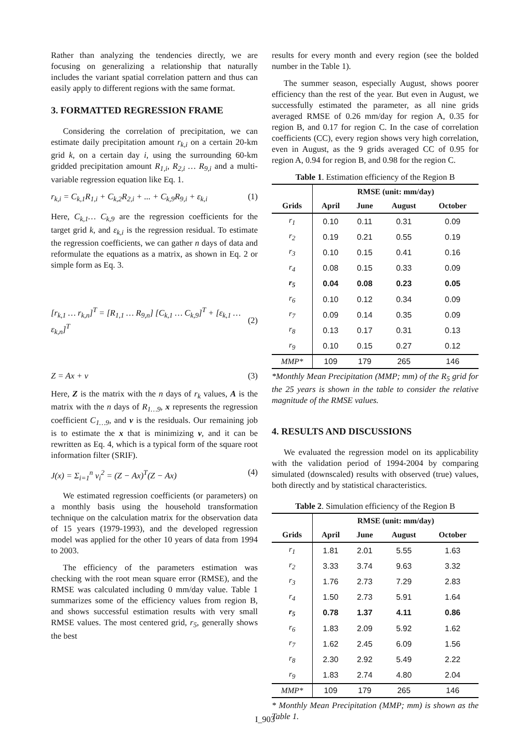Rather than analyzing the tendencies directly, we are focusing on generalizing a relationship that naturally includes the variant spatial correlation pattern and thus can easily apply to different regions with the same format.
3. FORMATTED REGRESSION FRAME
Considering the correlation of precipitation, we can estimate daily precipitation amount r<sub>k,i</sub> on a certain 20-km grid k, on a certain day i, using the surrounding 60-km gridded precipitation amount R<sub>1,i</sub>, R<sub>2,i</sub> … R<sub>9,i</sub> and a multi-variable regression equation like Eq. 1.
r<sub>k,i</sub> = C<sub>k,1</sub>R<sub>1,i</sub> + C<sub>k,2</sub>R<sub>2,i</sub> + ... + C<sub>k,9</sub>R<sub>9,i</sub> + ε<sub>k,i</sub> (1)
Here, C<sub>k,1</sub>… C<sub>k,9</sub> are the regression coefficients for the target grid k, and ε<sub>k,i</sub> is the regression residual. To estimate the regression coefficients, we can gather n days of data and reformulate the equations as a matrix, as shown in Eq. 2 or simple form as Eq. 3.
[r<sub>k,1</sub> … r<sub>k,n</sub>]<sup>T</sup> = [R<sub>1,1</sub> … R<sub>9,n</sub>] [C<sub>k,1</sub> … C<sub>k,9</sub>]<sup>T</sup> + [ε<sub>k,1</sub> … ε<sub>k,n</sub>]<sup>T</sup> (2)
Z = Ax + v (3)
Here, Z is the matrix with the n days of r<sub>k</sub> values, A is the matrix with the n days of R<sub>1…9</sub>, x represents the regression coefficient C<sub>1…9</sub>, and v is the residuals. Our remaining job is to estimate the x that is minimizing v, and it can be rewritten as Eq. 4, which is a typical form of the square root information filter (SRIF).
J(x) = Σ<sub>i=1</sub><sup>n</sup> v<sub>i</sub><sup>2</sup> = (Z − Ax)<sup>T</sup>(Z − Ax) (4)
We estimated regression coefficients (or parameters) on a monthly basis using the household transformation technique on the calculation matrix for the observation data of 15 years (1979-1993), and the developed regression model was applied for the other 10 years of data from 1994 to 2003.
The efficiency of the parameters estimation was checking with the root mean square error (RMSE), and the RMSE was calculated including 0 mm/day value. Table 1 summarizes some of the efficiency values from region B, and shows successful estimation results with very small RMSE values. The most centered grid, r<sub>5</sub>, generally shows the best
results for every month and every region (see the bolded number in the Table 1).
The summer season, especially August, shows poorer efficiency than the rest of the year. But even in August, we successfully estimated the parameter, as all nine grids averaged RMSE of 0.26 mm/day for region A, 0.35 for region B, and 0.17 for region C. In the case of correlation coefficients (CC), every region shows very high correlation, even in August, as the 9 grids averaged CC of 0.95 for region A, 0.94 for region B, and 0.98 for the region C.
Table 1. Estimation efficiency of the Region B
| | RMSE (unit: mm/day) | | | |
| --- | --- | --- | --- | --- |
| Grids | April | June | August | October |
| r<sub>1</sub> | 0.10 | 0.11 | 0.31 | 0.09 |
| r<sub>2</sub> | 0.19 | 0.21 | 0.55 | 0.19 |
| r<sub>3</sub> | 0.10 | 0.15 | 0.41 | 0.16 |
| r<sub>4</sub> | 0.08 | 0.15 | 0.33 | 0.09 |
| r<sub>5</sub> | 0.04 | 0.08 | 0.23 | 0.05 |
| r<sub>6</sub> | 0.10 | 0.12 | 0.34 | 0.09 |
| r<sub>7</sub> | 0.09 | 0.14 | 0.35 | 0.09 |
| r<sub>8</sub> | 0.13 | 0.17 | 0.31 | 0.13 |
| r<sub>9</sub> | 0.10 | 0.15 | 0.27 | 0.12 |
| MMP* | 109 | 179 | 265 | 146 |
*Monthly Mean Precipitation (MMP; mm) of the R<sub>5</sub> grid for the 25 years is shown in the table to consider the relative magnitude of the RMSE values.
4. RESULTS AND DISCUSSIONS
We evaluated the regression model on its applicability with the validation period of 1994-2004 by comparing simulated (downscaled) results with observed (true) values, both directly and by statistical characteristics.
Table 2. Simulation efficiency of the Region B
| | RMSE (unit: mm/day) | | | |
| --- | --- | --- | --- | --- |
| Grids | April | June | August | October |
| r<sub>1</sub> | 1.81 | 2.01 | 5.55 | 1.63 |
| r<sub>2</sub> | 3.33 | 3.74 | 9.63 | 3.32 |
| r<sub>3</sub> | 1.76 | 2.73 | 7.29 | 2.83 |
| r<sub>4</sub> | 1.50 | 2.73 | 5.91 | 1.64 |
| r<sub>5</sub> | 0.78 | 1.37 | 4.11 | 0.86 |
| r<sub>6</sub> | 1.83 | 2.09 | 5.92 | 1.62 |
| r<sub>7</sub> | 1.62 | 2.45 | 6.09 | 1.56 |
| r<sub>8</sub> | 2.30 | 2.92 | 5.49 | 2.22 |
| r<sub>9</sub> | 1.83 | 2.74 | 4.80 | 2.04 |
| MMP* | 109 | 179 | 265 | 146 |
* Monthly Mean Precipitation (MMP; mm) is shown as the Table 1.
I_903